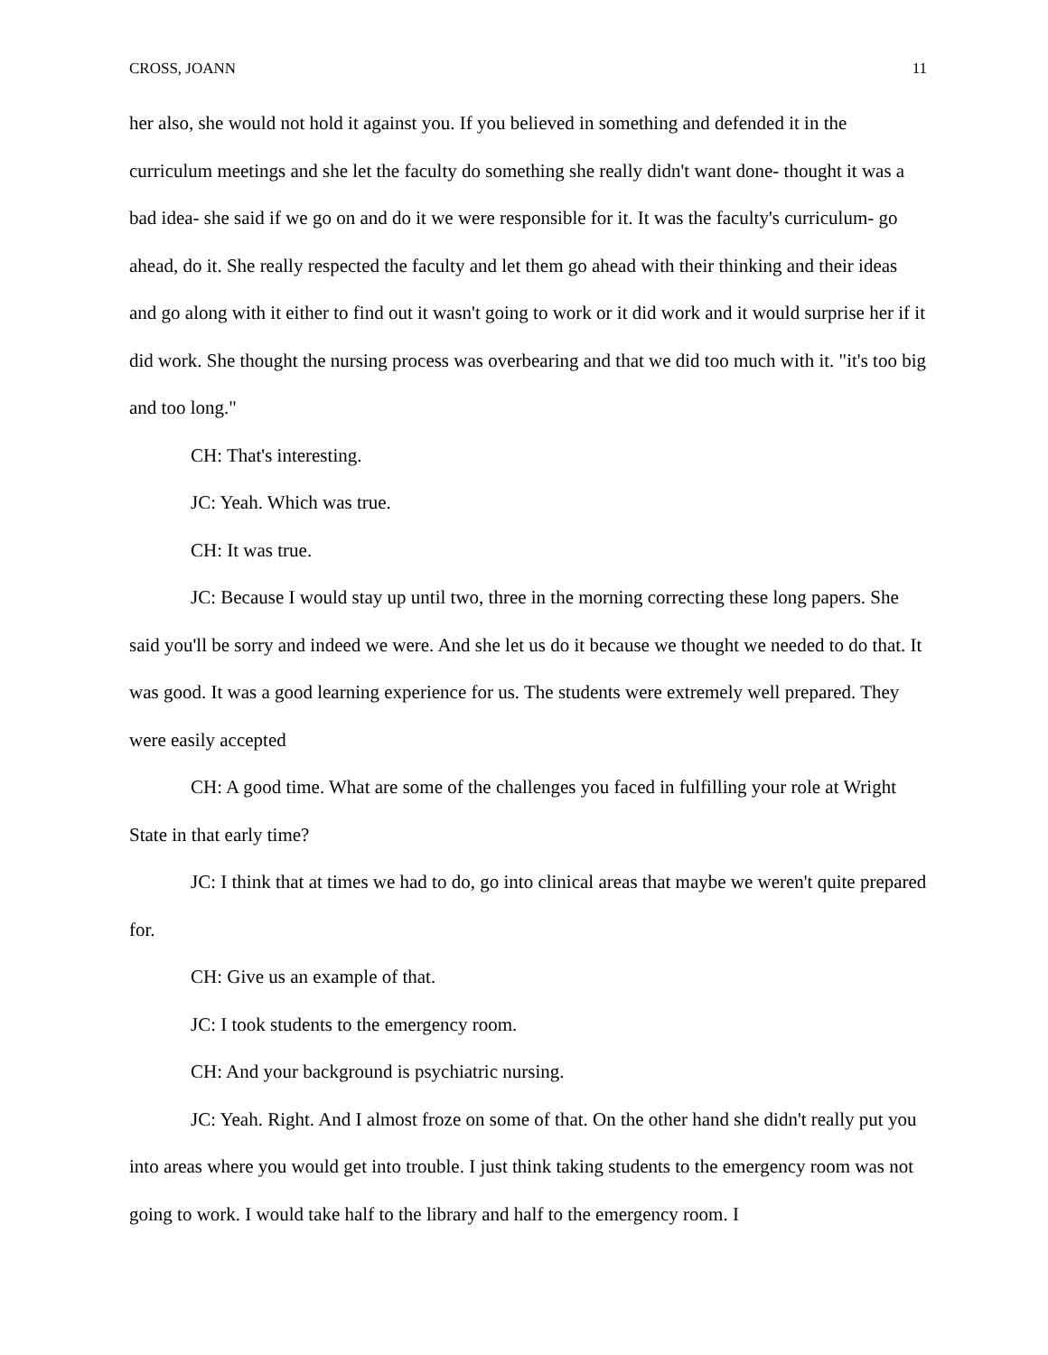CROSS, JOANN 11
her also, she would not hold it against you. If you believed in something and defended it in the curriculum meetings and she let the faculty do something she really didn't want done- thought it was a bad idea- she said if we go on and do it we were responsible for it. It was the faculty's curriculum- go ahead, do it. She really respected the faculty and let them go ahead with their thinking and their ideas and go along with it either to find out it wasn't going to work or it did work and it would surprise her if it did work. She thought the nursing process was overbearing and that we did too much with it. "it's too big and too long."
CH: That's interesting.
JC: Yeah. Which was true.
CH: It was true.
JC: Because I would stay up until two, three in the morning correcting these long papers. She said you'll be sorry and indeed we were. And she let us do it because we thought we needed to do that. It was good. It was a good learning experience for us. The students were extremely well prepared. They were easily accepted
CH: A good time. What are some of the challenges you faced in fulfilling your role at Wright State in that early time?
JC: I think that at times we had to do, go into clinical areas that maybe we weren't quite prepared for.
CH: Give us an example of that.
JC: I took students to the emergency room.
CH: And your background is psychiatric nursing.
JC: Yeah. Right. And I almost froze on some of that. On the other hand she didn't really put you into areas where you would get into trouble. I just think taking students to the emergency room was not going to work. I would take half to the library and half to the emergency room. I